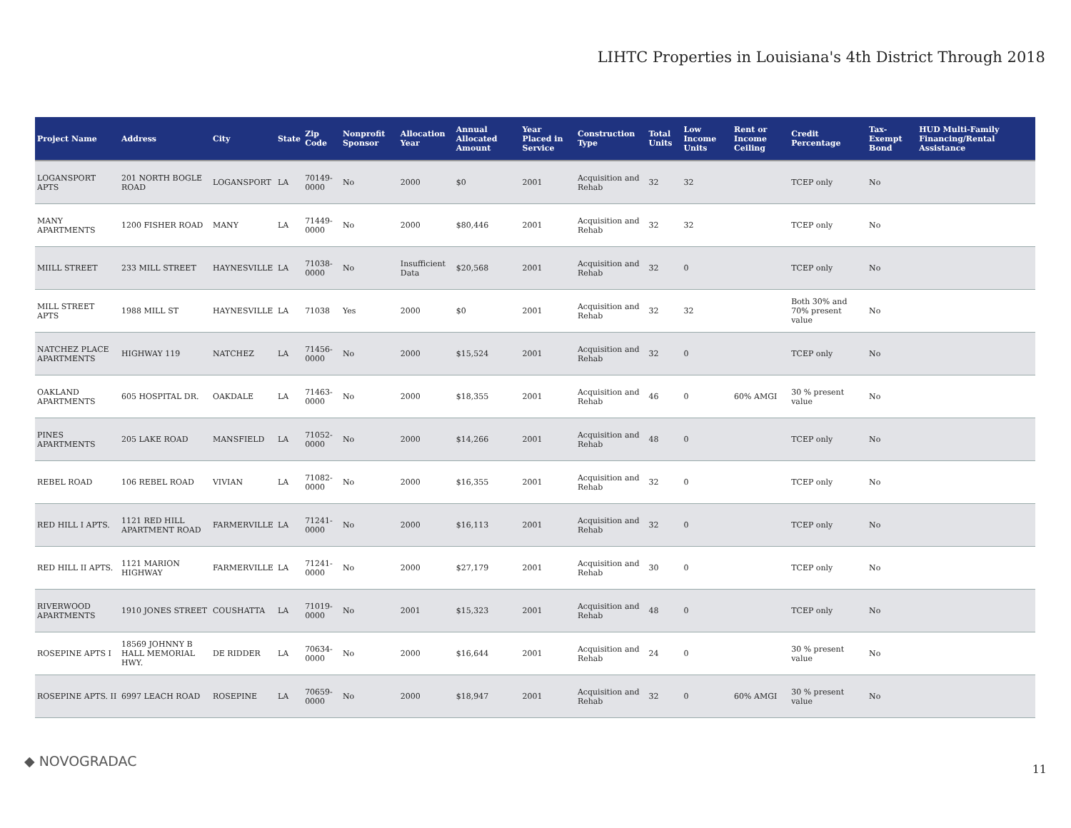LIHTC Properties in Louisiana's 4th District Through 2018
| Project Name | Address | City | State | Zip Code | Nonprofit Sponsor | Allocation Year | Annual Allocated Amount | Year Placed in Service | Construction Type | Total Units | Low Income Units | Rent or Income Ceiling | Credit Percentage | Tax-Exempt Bond | HUD Multi-Family Financing/Rental Assistance |
| --- | --- | --- | --- | --- | --- | --- | --- | --- | --- | --- | --- | --- | --- | --- | --- |
| LOGANSPORT APTS | 201 NORTH BOGLE ROAD | LOGANSPORT | LA | 70149-0000 | No | 2000 | $0 | 2001 | Acquisition and Rehab | 32 | 32 | | TCEP only | No | |
| MANY APARTMENTS | 1200 FISHER ROAD | MANY | LA | 71449-0000 | No | 2000 | $80,446 | 2001 | Acquisition and Rehab | 32 | 32 | | TCEP only | No | |
| MIILL STREET | 233 MILL STREET | HAYNESVILLE | LA | 71038-0000 | No | Insufficient Data | $20,568 | 2001 | Acquisition and Rehab | 32 | 0 | | TCEP only | No | |
| MILL STREET APTS | 1988 MILL ST | HAYNESVILLE | LA | 71038 | Yes | 2000 | $0 | 2001 | Acquisition and Rehab | 32 | 32 | | Both 30% and 70% present value | No | |
| NATCHEZ PLACE APARTMENTS | HIGHWAY 119 | NATCHEZ | LA | 71456-0000 | No | 2000 | $15,524 | 2001 | Acquisition and Rehab | 32 | 0 | | TCEP only | No | |
| OAKLAND APARTMENTS | 605 HOSPITAL DR. | OAKDALE | LA | 71463-0000 | No | 2000 | $18,355 | 2001 | Acquisition and Rehab | 46 | 0 | 60% AMGI | 30 % present value | No | |
| PINES APARTMENTS | 205 LAKE ROAD | MANSFIELD | LA | 71052-0000 | No | 2000 | $14,266 | 2001 | Acquisition and Rehab | 48 | 0 | | TCEP only | No | |
| REBEL ROAD | 106 REBEL ROAD | VIVIAN | LA | 71082-0000 | No | 2000 | $16,355 | 2001 | Acquisition and Rehab | 32 | 0 | | TCEP only | No | |
| RED HILL I APTS. | 1121 RED HILL APARTMENT ROAD | FARMERVILLE | LA | 71241-0000 | No | 2000 | $16,113 | 2001 | Acquisition and Rehab | 32 | 0 | | TCEP only | No | |
| RED HILL II APTS. | 1121 MARION HIGHWAY | FARMERVILLE | LA | 71241-0000 | No | 2000 | $27,179 | 2001 | Acquisition and Rehab | 30 | 0 | | TCEP only | No | |
| RIVERWOOD APARTMENTS | 1910 JONES STREET | COUSHATTA | LA | 71019-0000 | No | 2001 | $15,323 | 2001 | Acquisition and Rehab | 48 | 0 | | TCEP only | No | |
| ROSEPINE APTS I | 18569 JOHNNY B HALL MEMORIAL HWY. | DE RIDDER | LA | 70634-0000 | No | 2000 | $16,644 | 2001 | Acquisition and Rehab | 24 | 0 | | 30 % present value | No | |
| ROSEPINE APTS. II | 6997 LEACH ROAD | ROSEPINE | LA | 70659-0000 | No | 2000 | $18,947 | 2001 | Acquisition and Rehab | 32 | 0 | 60% AMGI | 30 % present value | No | |
◆ NOVOGRADAC 11